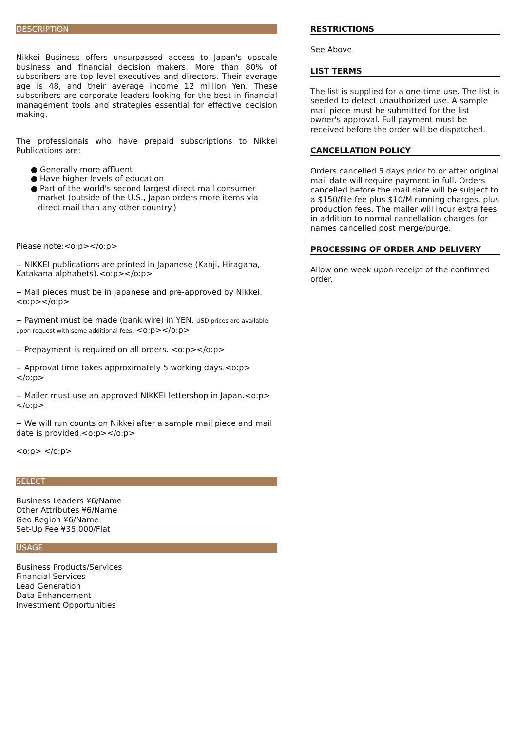DESCRIPTION
Nikkei Business offers unsurpassed access to Japan's upscale business and financial decision makers. More than 80% of subscribers are top level executives and directors. Their average age is 48, and their average income 12 million Yen. These subscribers are corporate leaders looking for the best in financial management tools and strategies essential for effective decision making.
The professionals who have prepaid subscriptions to Nikkei Publications are:
● Generally more affluent
● Have higher levels of education
● Part of the world's second largest direct mail consumer market (outside of the U.S., Japan orders more items via direct mail than any other country.)
Please note:<o:p></o:p>
-- NIKKEI publications are printed in Japanese (Kanji, Hiragana, Katakana alphabets).<o:p></o:p>
-- Mail pieces must be in Japanese and pre-approved by Nikkei. <o:p></o:p>
-- Payment must be made (bank wire) in YEN. USD prices are available upon request with some additional fees. <o:p></o:p>
-- Prepayment is required on all orders. <o:p></o:p>
-- Approval time takes approximately 5 working days.<o:p></o:p>
-- Mailer must use an approved NIKKEI lettershop in Japan.<o:p> </o:p>
-- We will run counts on Nikkei after a sample mail piece and mail date is provided.<o:p></o:p>
<o:p> </o:p>
SELECT
Business Leaders ¥6/Name
Other Attributes ¥6/Name
Geo Region ¥6/Name
Set-Up Fee ¥35,000/Flat
USAGE
Business Products/Services
Financial Services
Lead Generation
Data Enhancement
Investment Opportunities
RESTRICTIONS
See Above
LIST TERMS
The list is supplied for a one-time use. The list is seeded to detect unauthorized use. A sample mail piece must be submitted for the list owner's approval. Full payment must be received before the order will be dispatched.
CANCELLATION POLICY
Orders cancelled 5 days prior to or after original mail date will require payment in full. Orders cancelled before the mail date will be subject to a $150/file fee plus $10/M running charges, plus production fees. The mailer will incur extra fees in addition to normal cancellation charges for names cancelled post merge/purge.
PROCESSING OF ORDER AND DELIVERY
Allow one week upon receipt of the confirmed order.